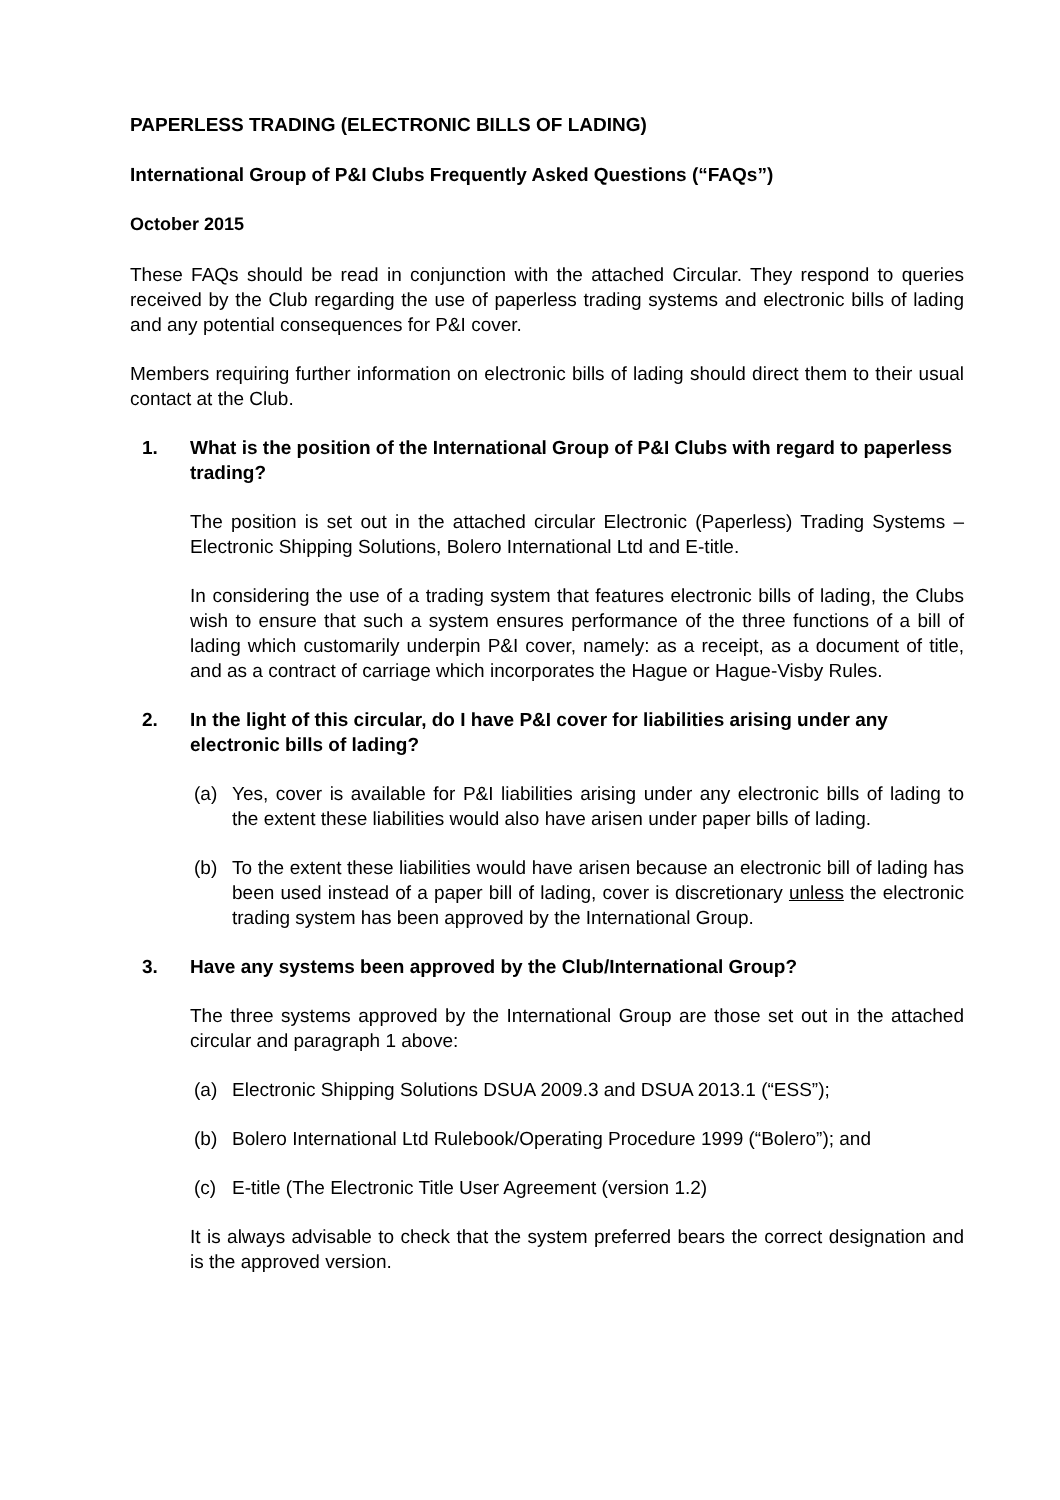PAPERLESS TRADING (ELECTRONIC BILLS OF LADING)
International Group of P&I Clubs Frequently Asked Questions (“FAQs”)
October 2015
These FAQs should be read in conjunction with the attached Circular. They respond to queries received by the Club regarding the use of paperless trading systems and electronic bills of lading and any potential consequences for P&I cover.
Members requiring further information on electronic bills of lading should direct them to their usual contact at the Club.
1. What is the position of the International Group of P&I Clubs with regard to paperless trading?
The position is set out in the attached circular Electronic (Paperless) Trading Systems – Electronic Shipping Solutions, Bolero International Ltd and E-title.
In considering the use of a trading system that features electronic bills of lading, the Clubs wish to ensure that such a system ensures performance of the three functions of a bill of lading which customarily underpin P&I cover, namely: as a receipt, as a document of title, and as a contract of carriage which incorporates the Hague or Hague-Visby Rules.
2. In the light of this circular, do I have P&I cover for liabilities arising under any electronic bills of lading?
(a) Yes, cover is available for P&I liabilities arising under any electronic bills of lading to the extent these liabilities would also have arisen under paper bills of lading.
(b) To the extent these liabilities would have arisen because an electronic bill of lading has been used instead of a paper bill of lading, cover is discretionary unless the electronic trading system has been approved by the International Group.
3. Have any systems been approved by the Club/International Group?
The three systems approved by the International Group are those set out in the attached circular and paragraph 1 above:
(a) Electronic Shipping Solutions DSUA 2009.3 and DSUA 2013.1 (“ESS”);
(b) Bolero International Ltd Rulebook/Operating Procedure 1999 (“Bolero”); and
(c) E-title (The Electronic Title User Agreement (version 1.2)
It is always advisable to check that the system preferred bears the correct designation and is the approved version.